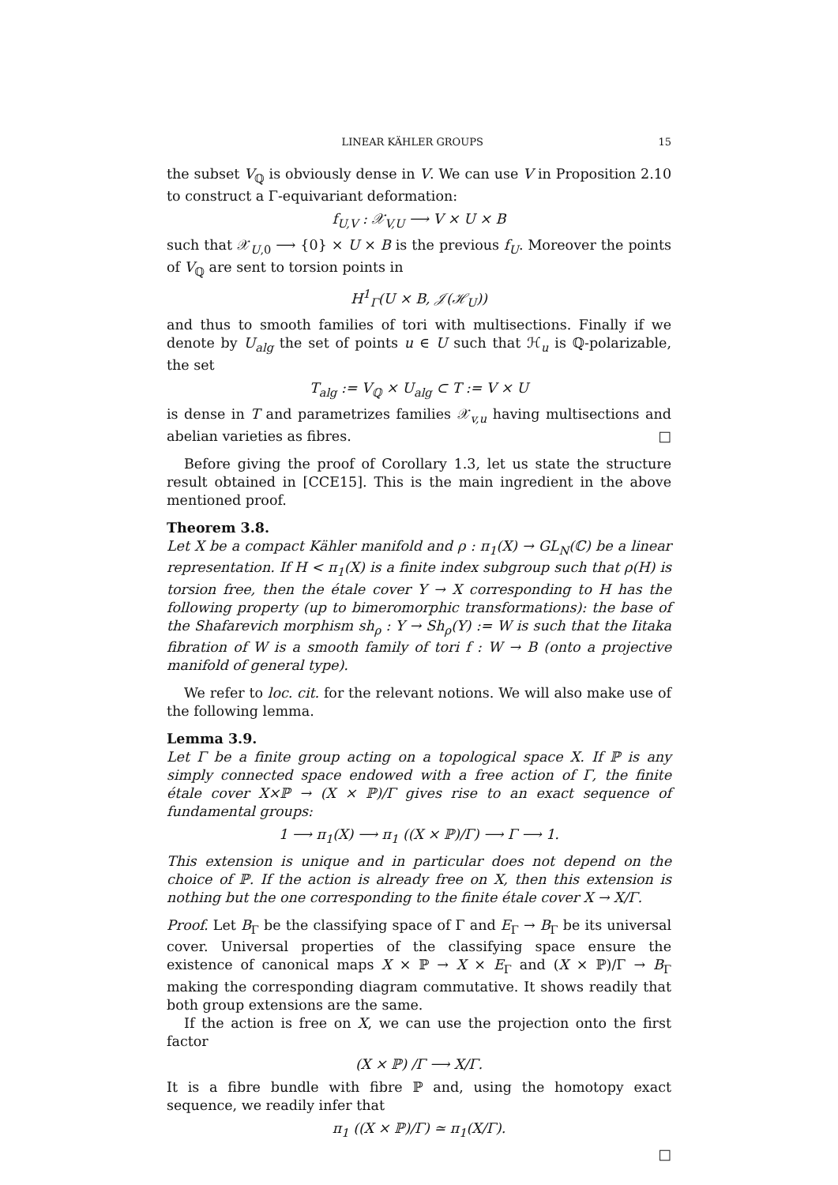LINEAR KÄHLER GROUPS 15
the subset V<sub>ℚ</sub> is obviously dense in V. We can use V in Proposition 2.10 to construct a Γ-equivariant deformation:
f<sub>U,V</sub> : 𝒳<sub>V,U</sub> ⟶ V × U × B
such that 𝒳<sub>U,0</sub> ⟶ {0} × U × B is the previous f<sub>U</sub>. Moreover the points of V<sub>ℚ</sub> are sent to torsion points in
H<sup>1</sup><sub>Γ</sub>(U × B, 𝒥(ℋ<sub>U</sub>))
and thus to smooth families of tori with multisections. Finally if we denote by U<sub>alg</sub> the set of points u ∈ U such that ℋ<sub>u</sub> is ℚ-polarizable, the set
T<sub>alg</sub> := V<sub>ℚ</sub> × U<sub>alg</sub> ⊂ T := V × U
is dense in T and parametrizes families 𝒳<sub>v,u</sub> having multisections and abelian varieties as fibres. □
Before giving the proof of Corollary 1.3, let us state the structure result obtained in [CCE15]. This is the main ingredient in the above mentioned proof.
Theorem 3.8.
Let X be a compact Kähler manifold and ρ : π<sub>1</sub>(X) → GL<sub>N</sub>(ℂ) be a linear representation. If H < π<sub>1</sub>(X) is a finite index subgroup such that ρ(H) is torsion free, then the étale cover Y → X corresponding to H has the following property (up to bimeromorphic transformations): the base of the Shafarevich morphism sh<sub>ρ</sub> : Y → Sh<sub>ρ</sub>(Y) := W is such that the Iitaka fibration of W is a smooth family of tori f : W → B (onto a projective manifold of general type).
We refer to loc. cit. for the relevant notions. We will also make use of the following lemma.
Lemma 3.9.
Let Γ be a finite group acting on a topological space X. If ℙ is any simply connected space endowed with a free action of Γ, the finite étale cover X×ℙ → (X × ℙ)/Γ gives rise to an exact sequence of fundamental groups:
1 ⟶ π<sub>1</sub>(X) ⟶ π<sub>1</sub> ((X × ℙ)/Γ) ⟶ Γ ⟶ 1.
This extension is unique and in particular does not depend on the choice of ℙ. If the action is already free on X, then this extension is nothing but the one corresponding to the finite étale cover X → X/Γ.
Proof. Let B<sub>Γ</sub> be the classifying space of Γ and E<sub>Γ</sub> → B<sub>Γ</sub> be its universal cover. Universal properties of the classifying space ensure the existence of canonical maps X × ℙ → X × E<sub>Γ</sub> and (X × ℙ)/Γ → B<sub>Γ</sub> making the corresponding diagram commutative. It shows readily that both group extensions are the same.
If the action is free on X, we can use the projection onto the first factor
(X × ℙ) /Γ ⟶ X/Γ.
It is a fibre bundle with fibre ℙ and, using the homotopy exact sequence, we readily infer that
π<sub>1</sub> ((X × ℙ)/Γ) ≃ π<sub>1</sub>(X/Γ).
□